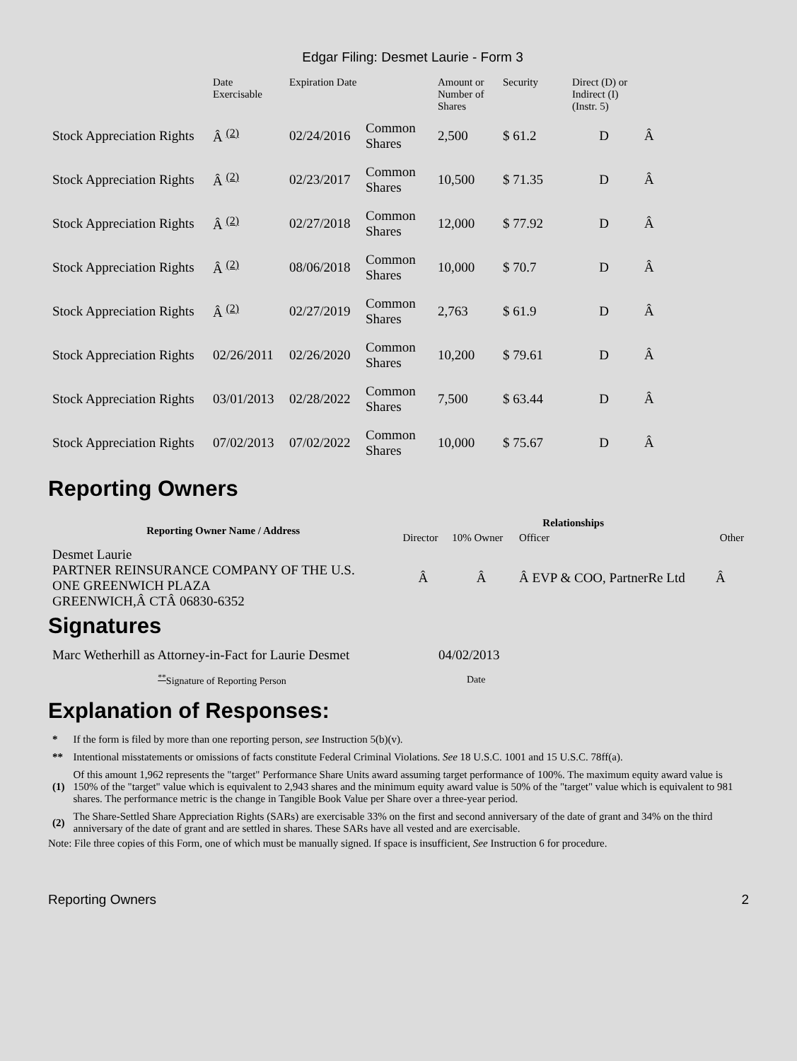Edgar Filing: Desmet Laurie - Form 3
| | Date Exercisable | Expiration Date | | Amount or Number of Shares | Security | Direct (D) or Indirect (I) (Instr. 5) | |
| Stock Appreciation Rights | Â <sup>(2)</sup> | 02/24/2016 | Common Shares | 2,500 | $ 61.2 | D | Â |
| Stock Appreciation Rights | Â <sup>(2)</sup> | 02/23/2017 | Common Shares | 10,500 | $ 71.35 | D | Â |
| Stock Appreciation Rights | Â <sup>(2)</sup> | 02/27/2018 | Common Shares | 12,000 | $ 77.92 | D | Â |
| Stock Appreciation Rights | Â <sup>(2)</sup> | 08/06/2018 | Common Shares | 10,000 | $ 70.7 | D | Â |
| Stock Appreciation Rights | Â <sup>(2)</sup> | 02/27/2019 | Common Shares | 2,763 | $ 61.9 | D | Â |
| Stock Appreciation Rights | 02/26/2011 | 02/26/2020 | Common Shares | 10,200 | $ 79.61 | D | Â |
| Stock Appreciation Rights | 03/01/2013 | 02/28/2022 | Common Shares | 7,500 | $ 63.44 | D | Â |
| Stock Appreciation Rights | 07/02/2013 | 07/02/2022 | Common Shares | 10,000 | $ 75.67 | D | Â |
Reporting Owners
| Reporting Owner Name / Address | Relationships | | | |
| --- | --- | --- | --- | --- |
| | Director | 10% Owner | Officer | Other |
| Desmet Laurie PARTNER REINSURANCE COMPANY OF THE U.S. ONE GREENWICH PLAZA GREENWICH,Â CTÂ 06830-6352 | Â | Â | Â EVP & COO, PartnerRe Ltd | Â |
Signatures
| Marc Wetherhill as Attorney-in-Fact for Laurie Desmet | 04/02/2013 |
| <sup>**</sup> Signature of Reporting Person | Date |
Explanation of Responses:
| * | If the form is filed by more than one reporting person, see Instruction 5(b)(v). |
| ** | Intentional misstatements or omissions of facts constitute Federal Criminal Violations. See 18 U.S.C. 1001 and 15 U.S.C. 78ff(a). |
| (1) | Of this amount 1,962 represents the "target" Performance Share Units award assuming target performance of 100%. The maximum equity award value is 150% of the "target" value which is equivalent to 2,943 shares and the minimum equity award value is 50% of the "target" value which is equivalent to 981 shares. The performance metric is the change in Tangible Book Value per Share over a three-year period. |
| (2) | The Share-Settled Share Appreciation Rights (SARs) are exercisable 33% on the first and second anniversary of the date of grant and 34% on the third anniversary of the date of grant and are settled in shares. These SARs have all vested and are exercisable. |
Note: File three copies of this Form, one of which must be manually signed. If space is insufficient, See Instruction 6 for procedure.
Reporting Owners 2